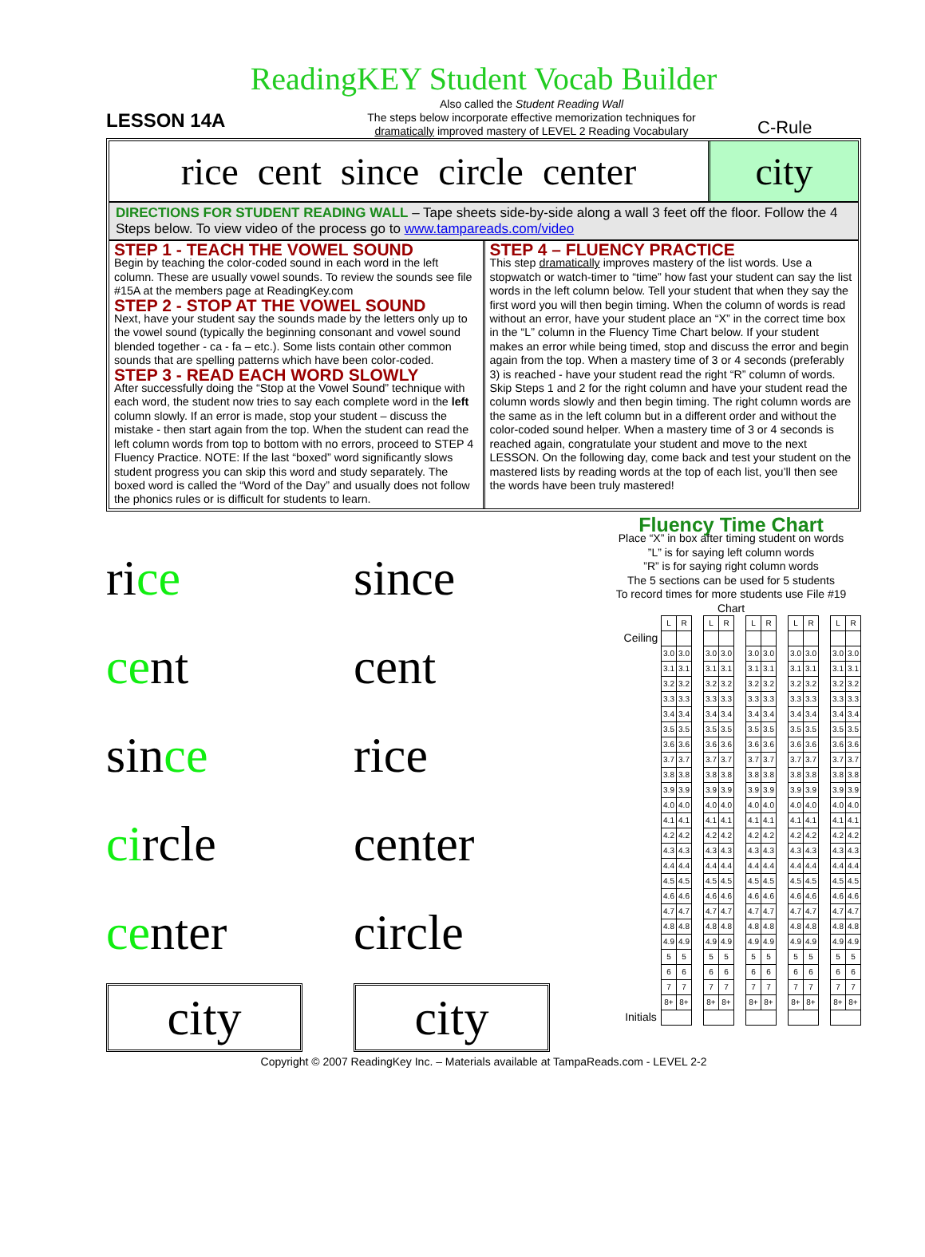ReadingKEY Student Vocab Builder
LESSON 14A
Also called the Student Reading Wall
The steps below incorporate effective memorization techniques for
dramatically improved mastery of LEVEL 2 Reading Vocabulary
C-Rule
rice cent since circle center
city
DIRECTIONS FOR STUDENT READING WALL – Tape sheets side-by-side along a wall 3 feet off the floor. Follow the 4 Steps below. To view video of the process go to www.tampareads.com/video
STEP 1 - TEACH THE VOWEL SOUND
Begin by teaching the color-coded sound in each word in the left column. These are usually vowel sounds. To review the sounds see file #15A at the members page at ReadingKey.com
STEP 2 - STOP AT THE VOWEL SOUND
Next, have your student say the sounds made by the letters only up to the vowel sound (typically the beginning consonant and vowel sound blended together - ca - fa – etc.). Some lists contain other common sounds that are spelling patterns which have been color-coded.
STEP 3 - READ EACH WORD SLOWLY
After successfully doing the “Stop at the Vowel Sound” technique with each word, the student now tries to say each complete word in the left column slowly. If an error is made, stop your student – discuss the mistake - then start again from the top. When the student can read the left column words from top to bottom with no errors, proceed to STEP 4 Fluency Practice. NOTE: If the last “boxed” word significantly slows student progress you can skip this word and study separately. The boxed word is called the “Word of the Day” and usually does not follow the phonics rules or is difficult for students to learn.
STEP 4 – FLUENCY PRACTICE
This step dramatically improves mastery of the list words. Use a stopwatch or watch-timer to “time” how fast your student can say the list words in the left column below. Tell your student that when they say the first word you will then begin timing. When the column of words is read without an error, have your student place an “X” in the correct time box in the “L” column in the Fluency Time Chart below. If your student makes an error while being timed, stop and discuss the error and begin again from the top. When a mastery time of 3 or 4 seconds (preferably 3) is reached - have your student read the right “R” column of words. Skip Steps 1 and 2 for the right column and have your student read the column words slowly and then begin timing. The right column words are the same as in the left column but in a different order and without the color-coded sound helper. When a mastery time of 3 or 4 seconds is reached again, congratulate your student and move to the next LESSON. On the following day, come back and test your student on the mastered lists by reading words at the top of each list, you’ll then see the words have been truly mastered!
rice
cent
since
circle
center
city
since
cent
rice
center
circle
city
Fluency Time Chart
Place “X” in box after timing student on words
”L” is for saying left column words
”R” is for saying right column words
The 5 sections can be used for 5 students
To record times for more students use File #19 Chart
| | L | R | | L | R | | L | R | | L | R | | L | R |
| Ceiling | | | | | | | | | | | | | | |
| | 3.0 | 3.0 | | 3.0 | 3.0 | | 3.0 | 3.0 | | 3.0 | 3.0 | | 3.0 | 3.0 |
| | 3.1 | 3.1 | | 3.1 | 3.1 | | 3.1 | 3.1 | | 3.1 | 3.1 | | 3.1 | 3.1 |
| | 3.2 | 3.2 | | 3.2 | 3.2 | | 3.2 | 3.2 | | 3.2 | 3.2 | | 3.2 | 3.2 |
| | 3.3 | 3.3 | | 3.3 | 3.3 | | 3.3 | 3.3 | | 3.3 | 3.3 | | 3.3 | 3.3 |
| | 3.4 | 3.4 | | 3.4 | 3.4 | | 3.4 | 3.4 | | 3.4 | 3.4 | | 3.4 | 3.4 |
| | 3.5 | 3.5 | | 3.5 | 3.5 | | 3.5 | 3.5 | | 3.5 | 3.5 | | 3.5 | 3.5 |
| | 3.6 | 3.6 | | 3.6 | 3.6 | | 3.6 | 3.6 | | 3.6 | 3.6 | | 3.6 | 3.6 |
| | 3.7 | 3.7 | | 3.7 | 3.7 | | 3.7 | 3.7 | | 3.7 | 3.7 | | 3.7 | 3.7 |
| | 3.8 | 3.8 | | 3.8 | 3.8 | | 3.8 | 3.8 | | 3.8 | 3.8 | | 3.8 | 3.8 |
| | 3.9 | 3.9 | | 3.9 | 3.9 | | 3.9 | 3.9 | | 3.9 | 3.9 | | 3.9 | 3.9 |
| | 4.0 | 4.0 | | 4.0 | 4.0 | | 4.0 | 4.0 | | 4.0 | 4.0 | | 4.0 | 4.0 |
| | 4.1 | 4.1 | | 4.1 | 4.1 | | 4.1 | 4.1 | | 4.1 | 4.1 | | 4.1 | 4.1 |
| | 4.2 | 4.2 | | 4.2 | 4.2 | | 4.2 | 4.2 | | 4.2 | 4.2 | | 4.2 | 4.2 |
| | 4.3 | 4.3 | | 4.3 | 4.3 | | 4.3 | 4.3 | | 4.3 | 4.3 | | 4.3 | 4.3 |
| | 4.4 | 4.4 | | 4.4 | 4.4 | | 4.4 | 4.4 | | 4.4 | 4.4 | | 4.4 | 4.4 |
| | 4.5 | 4.5 | | 4.5 | 4.5 | | 4.5 | 4.5 | | 4.5 | 4.5 | | 4.5 | 4.5 |
| | 4.6 | 4.6 | | 4.6 | 4.6 | | 4.6 | 4.6 | | 4.6 | 4.6 | | 4.6 | 4.6 |
| | 4.7 | 4.7 | | 4.7 | 4.7 | | 4.7 | 4.7 | | 4.7 | 4.7 | | 4.7 | 4.7 |
| | 4.8 | 4.8 | | 4.8 | 4.8 | | 4.8 | 4.8 | | 4.8 | 4.8 | | 4.8 | 4.8 |
| | 4.9 | 4.9 | | 4.9 | 4.9 | | 4.9 | 4.9 | | 4.9 | 4.9 | | 4.9 | 4.9 |
| | 5 | 5 | | 5 | 5 | | 5 | 5 | | 5 | 5 | | 5 | 5 |
| | 6 | 6 | | 6 | 6 | | 6 | 6 | | 6 | 6 | | 6 | 6 |
| | 7 | 7 | | 7 | 7 | | 7 | 7 | | 7 | 7 | | 7 | 7 |
| | 8+ | 8+ | | 8+ | 8+ | | 8+ | 8+ | | 8+ | 8+ | | 8+ | 8+ |
| Initials | | | | | | | | | | | | | | |
Copyright © 2007 ReadingKey Inc. – Materials available at TampaReads.com - LEVEL 2-2